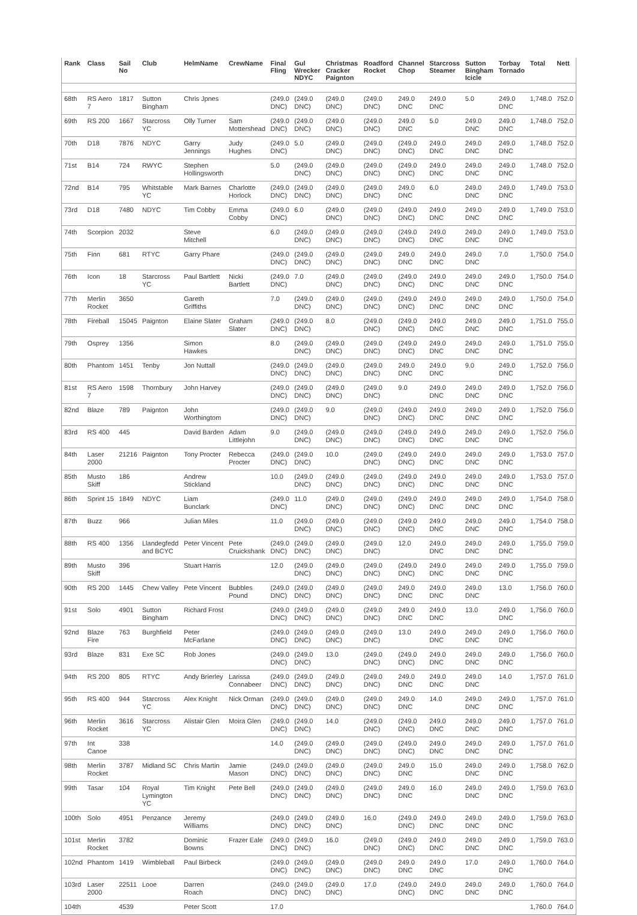| Rank | Class | Sail No | Club | HelmName | CrewName | Final Fling | Gul Wrecker NDYC | Christmas Cracker Paignton | Roadford Rocket | Channel Chop | Starcross Steamer | Sutton Bingham Icicle | Torbay Tornado | Total | Nett |
| --- | --- | --- | --- | --- | --- | --- | --- | --- | --- | --- | --- | --- | --- | --- | --- |
| 68th | RS Aero 7 | 1817 | Sutton Bingham | Chris Jpnes | | (249.0 DNC) | (249.0 DNC) | (249.0 DNC) | (249.0 DNC) | 249.0 DNC | 249.0 DNC | 5.0 | 249.0 DNC | 1,748.0 | 752.0 |
| 69th | RS 200 | 1667 | Starcross YC | Olly Turner | Sam Mottershead | (249.0 DNC) | (249.0 DNC) | (249.0 DNC) | (249.0 DNC) | 249.0 DNC | 5.0 | 249.0 DNC | 249.0 DNC | 1,748.0 | 752.0 |
| 70th | D18 | 7876 | NDYC | Garry Jennings | Judy Hughes | (249.0 DNC) | 5.0 | (249.0 DNC) | (249.0 DNC) | (249.0 DNC) | 249.0 DNC | 249.0 DNC | 249.0 DNC | 1,748.0 | 752.0 |
| 71st | B14 | 724 | RWYC | Stephen Hollingsworth | | 5.0 | (249.0 DNC) | (249.0 DNC) | (249.0 DNC) | (249.0 DNC) | 249.0 DNC | 249.0 DNC | 249.0 DNC | 1,748.0 | 752.0 |
| 72nd | B14 | 795 | Whitstable YC | Mark Barnes | Charlotte Horlock | (249.0 DNC) | (249.0 DNC) | (249.0 DNC) | (249.0 DNC) | 249.0 DNC | 6.0 | 249.0 DNC | 249.0 DNC | 1,749.0 | 753.0 |
| 73rd | D18 | 7480 | NDYC | Tim Cobby | Emma Cobby | (249.0 DNC) | 6.0 | (249.0 DNC) | (249.0 DNC) | (249.0 DNC) | 249.0 DNC | 249.0 DNC | 249.0 DNC | 1,749.0 | 753.0 |
| 74th | Scorpion | 2032 | | Steve Mitchell | | 6.0 | (249.0 DNC) | (249.0 DNC) | (249.0 DNC) | (249.0 DNC) | 249.0 DNC | 249.0 DNC | 249.0 DNC | 1,749.0 | 753.0 |
| 75th | Finn | 681 | RTYC | Garry Phare | | (249.0 DNC) | (249.0 DNC) | (249.0 DNC) | (249.0 DNC) | 249.0 DNC | 249.0 DNC | 249.0 DNC | 7.0 | 1,750.0 | 754.0 |
| 76th | Icon | 18 | Starcross YC | Paul Bartlett | Nicki Bartlett | (249.0 DNC) | 7.0 | (249.0 DNC) | (249.0 DNC) | (249.0 DNC) | 249.0 DNC | 249.0 DNC | 249.0 DNC | 1,750.0 | 754.0 |
| 77th | Merlin Rocket | 3650 | | Gareth Griffiths | | 7.0 | (249.0 DNC) | (249.0 DNC) | (249.0 DNC) | (249.0 DNC) | 249.0 DNC | 249.0 DNC | 249.0 DNC | 1,750.0 | 754.0 |
| 78th | Fireball | 15045 | Paignton | Elaine Slater | Graham Slater | (249.0 DNC) | (249.0 DNC) | 8.0 | (249.0 DNC) | (249.0 DNC) | 249.0 DNC | 249.0 DNC | 249.0 DNC | 1,751.0 | 755.0 |
| 79th | Osprey | 1356 | | Simon Hawkes | | 8.0 | (249.0 DNC) | (249.0 DNC) | (249.0 DNC) | (249.0 DNC) | 249.0 DNC | 249.0 DNC | 249.0 DNC | 1,751.0 | 755.0 |
| 80th | Phantom | 1451 | Tenby | Jon Nuttall | | (249.0 DNC) | (249.0 DNC) | (249.0 DNC) | (249.0 DNC) | 249.0 DNC | 249.0 DNC | 9.0 | 249.0 DNC | 1,752.0 | 756.0 |
| 81st | RS Aero 7 | 1598 | Thornbury | John Harvey | | (249.0 DNC) | (249.0 DNC) | (249.0 DNC) | (249.0 DNC) | 9.0 | 249.0 DNC | 249.0 DNC | 249.0 DNC | 1,752.0 | 756.0 |
| 82nd | Blaze | 789 | Paignton | John Worthingtom | | (249.0 DNC) | (249.0 DNC) | 9.0 | (249.0 DNC) | (249.0 DNC) | 249.0 DNC | 249.0 DNC | 249.0 DNC | 1,752.0 | 756.0 |
| 83rd | RS 400 | 445 | | David Barden | Adam Littlejohn | 9.0 | (249.0 DNC) | (249.0 DNC) | (249.0 DNC) | (249.0 DNC) | 249.0 DNC | 249.0 DNC | 249.0 DNC | 1,752.0 | 756.0 |
| 84th | Laser 2000 | 21216 | Paignton | Tony Procter | Rebecca Procter | (249.0 DNC) | (249.0 DNC) | 10.0 | (249.0 DNC) | (249.0 DNC) | 249.0 DNC | 249.0 DNC | 249.0 DNC | 1,753.0 | 757.0 |
| 85th | Musto Skiff | 186 | | Andrew Stickland | | 10.0 | (249.0 DNC) | (249.0 DNC) | (249.0 DNC) | (249.0 DNC) | 249.0 DNC | 249.0 DNC | 249.0 DNC | 1,753.0 | 757.0 |
| 86th | Sprint 15 | 1849 | NDYC | Liam Bunclark | | (249.0 DNC) | 11.0 | (249.0 DNC) | (249.0 DNC) | (249.0 DNC) | 249.0 DNC | 249.0 DNC | 249.0 DNC | 1,754.0 | 758.0 |
| 87th | Buzz | 966 | | Julian Miles | | 11.0 | (249.0 DNC) | (249.0 DNC) | (249.0 DNC) | (249.0 DNC) | 249.0 DNC | 249.0 DNC | 249.0 DNC | 1,754.0 | 758.0 |
| 88th | RS 400 | 1356 | Llandegfedd and BCYC | Peter Vincent | Pete Cruickshank | (249.0 DNC) | (249.0 DNC) | (249.0 DNC) | (249.0 DNC) | 12.0 | 249.0 DNC | 249.0 DNC | 249.0 DNC | 1,755.0 | 759.0 |
| 89th | Musto Skiff | 396 | | Stuart Harris | | 12.0 | (249.0 DNC) | (249.0 DNC) | (249.0 DNC) | (249.0 DNC) | 249.0 DNC | 249.0 DNC | 249.0 DNC | 1,755.0 | 759.0 |
| 90th | RS 200 | 1445 | Chew Valley | Pete Vincent | Bubbles Pound | (249.0 DNC) | (249.0 DNC) | (249.0 DNC) | (249.0 DNC) | 249.0 DNC | 249.0 DNC | 249.0 DNC | 13.0 | 1,756.0 | 760.0 |
| 91st | Solo | 4901 | Sutton Bingham | Richard Frost | | (249.0 DNC) | (249.0 DNC) | (249.0 DNC) | (249.0 DNC) | 249.0 DNC | 249.0 DNC | 13.0 | 249.0 DNC | 1,756.0 | 760.0 |
| 92nd | Blaze Fire | 763 | Burghfield | Peter McFarlane | | (249.0 DNC) | (249.0 DNC) | (249.0 DNC) | (249.0 DNC) | 13.0 | 249.0 DNC | 249.0 DNC | 249.0 DNC | 1,756.0 | 760.0 |
| 93rd | Blaze | 831 | Exe SC | Rob Jones | | (249.0 DNC) | (249.0 DNC) | 13.0 | (249.0 DNC) | (249.0 DNC) | 249.0 DNC | 249.0 DNC | 249.0 DNC | 1,756.0 | 760.0 |
| 94th | RS 200 | 805 | RTYC | Andy Brierley | Larissa Connabeer | (249.0 DNC) | (249.0 DNC) | (249.0 DNC) | (249.0 DNC) | 249.0 DNC | 249.0 DNC | 249.0 DNC | 14.0 | 1,757.0 | 761.0 |
| 95th | RS 400 | 944 | Starcross YC | Alex Knight | Nick Orman | (249.0 DNC) | (249.0 DNC) | (249.0 DNC) | (249.0 DNC) | 249.0 DNC | 14.0 | 249.0 DNC | 249.0 DNC | 1,757.0 | 761.0 |
| 96th | Merlin Rocket | 3616 | Starcross YC | Alistair Glen | Moira Glen | (249.0 DNC) | (249.0 DNC) | 14.0 | (249.0 DNC) | (249.0 DNC) | 249.0 DNC | 249.0 DNC | 249.0 DNC | 1,757.0 | 761.0 |
| 97th | Int Canoe | 338 | | | | 14.0 | (249.0 DNC) | (249.0 DNC) | (249.0 DNC) | (249.0 DNC) | 249.0 DNC | 249.0 DNC | 249.0 DNC | 1,757.0 | 761.0 |
| 98th | Merlin Rocket | 3787 | Midland SC | Chris Martin | Jamie Mason | (249.0 DNC) | (249.0 DNC) | (249.0 DNC) | (249.0 DNC) | 249.0 DNC | 15.0 | 249.0 DNC | 249.0 DNC | 1,758.0 | 762.0 |
| 99th | Tasar | 104 | Royal Lymington YC | Tim Knight | Pete Bell | (249.0 DNC) | (249.0 DNC) | (249.0 DNC) | (249.0 DNC) | 249.0 DNC | 16.0 | 249.0 DNC | 249.0 DNC | 1,759.0 | 763.0 |
| 100th | Solo | 4951 | Penzance | Jeremy Williams | | (249.0 DNC) | (249.0 DNC) | (249.0 DNC) | 16.0 | (249.0 DNC) | 249.0 DNC | 249.0 DNC | 249.0 DNC | 1,759.0 | 763.0 |
| 101st | Merlin Rocket | 3782 | | Dominic Bowns | Frazer Eale | (249.0 DNC) | (249.0 DNC) | 16.0 | (249.0 DNC) | (249.0 DNC) | 249.0 DNC | 249.0 DNC | 249.0 DNC | 1,759.0 | 763.0 |
| 102nd | Phantom | 1419 | Wimbleball | Paul Birbeck | | (249.0 DNC) | (249.0 DNC) | (249.0 DNC) | (249.0 DNC) | 249.0 DNC | 249.0 DNC | 17.0 | 249.0 DNC | 1,760.0 | 764.0 |
| 103rd | Laser 2000 | 22511 | Looe | Darren Roach | | (249.0 DNC) | (249.0 DNC) | (249.0 DNC) | 17.0 | (249.0 DNC) | 249.0 DNC | 249.0 DNC | 249.0 DNC | 1,760.0 | 764.0 |
| 104th | | 4539 | | Peter Scott | | 17.0 | | | | | | | | 1,760.0 | 764.0 |